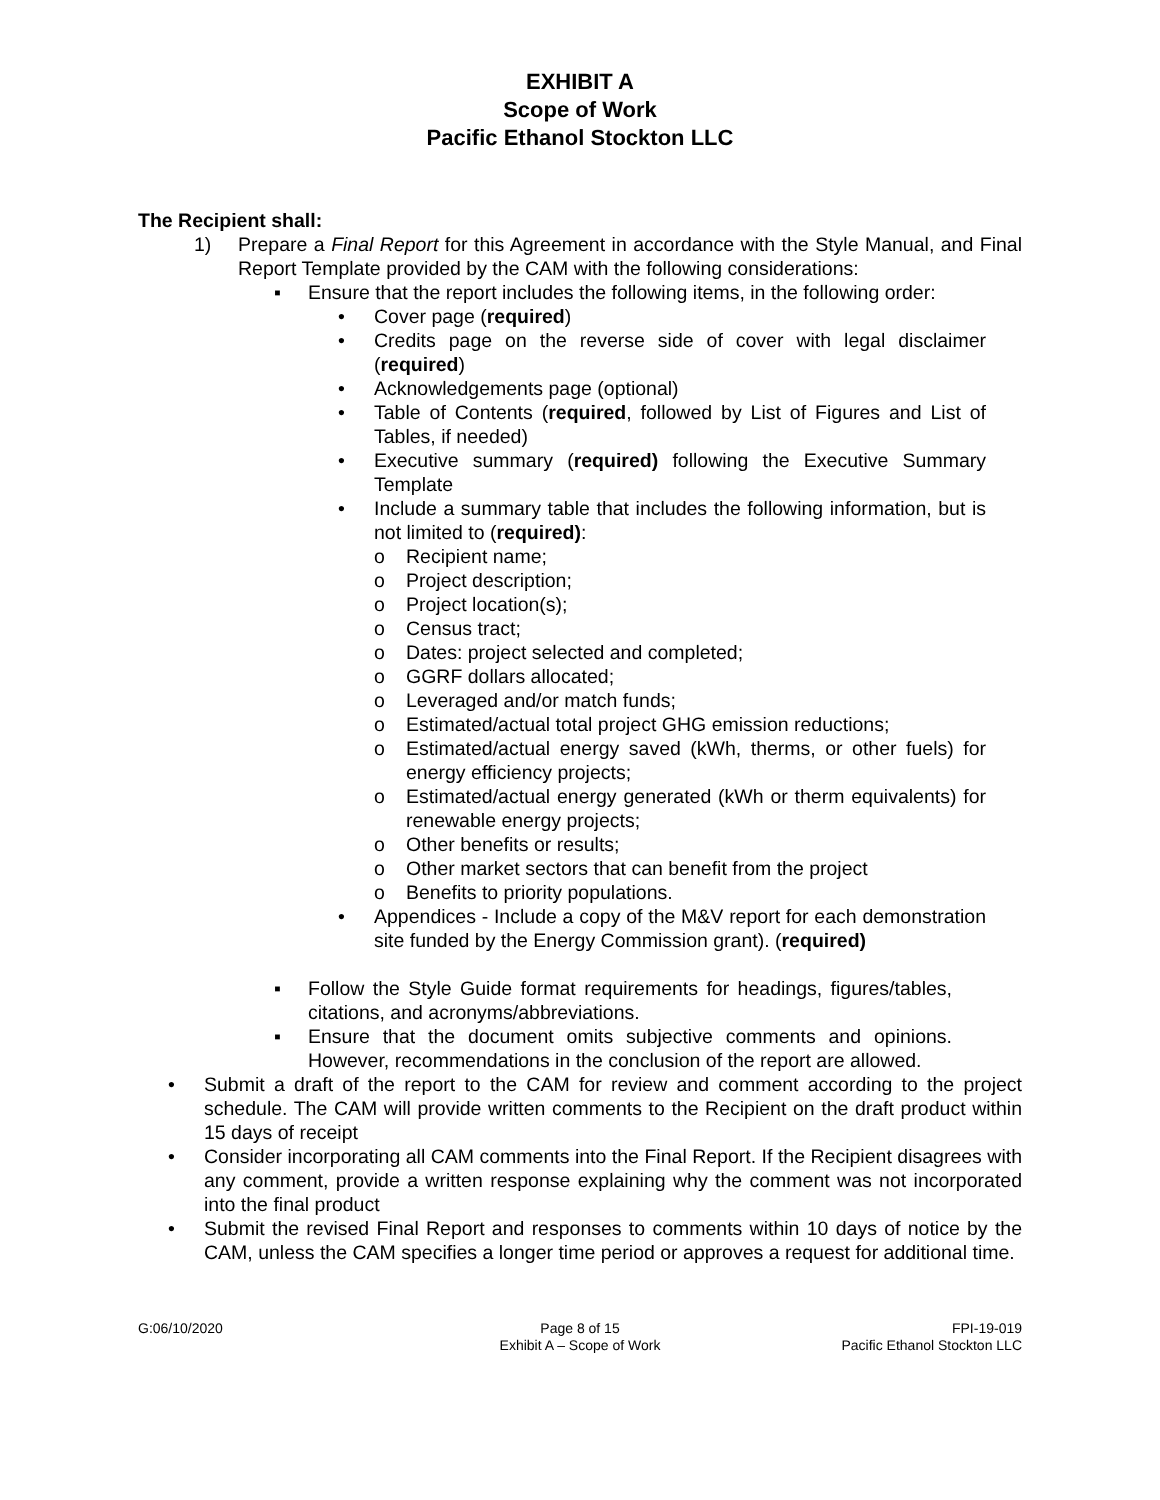EXHIBIT A
Scope of Work
Pacific Ethanol Stockton LLC
The Recipient shall:
1) Prepare a Final Report for this Agreement in accordance with the Style Manual, and Final Report Template provided by the CAM with the following considerations:
▪ Ensure that the report includes the following items, in the following order:
• Cover page (required)
• Credits page on the reverse side of cover with legal disclaimer (required)
• Acknowledgements page (optional)
• Table of Contents (required, followed by List of Figures and List of Tables, if needed)
• Executive summary (required) following the Executive Summary Template
• Include a summary table that includes the following information, but is not limited to (required):
o Recipient name;
o Project description;
o Project location(s);
o Census tract;
o Dates: project selected and completed;
o GGRF dollars allocated;
o Leveraged and/or match funds;
o Estimated/actual total project GHG emission reductions;
o Estimated/actual energy saved (kWh, therms, or other fuels) for energy efficiency projects;
o Estimated/actual energy generated (kWh or therm equivalents) for renewable energy projects;
o Other benefits or results;
o Other market sectors that can benefit from the project
o Benefits to priority populations.
• Appendices - Include a copy of the M&V report for each demonstration site funded by the Energy Commission grant). (required)
▪ Follow the Style Guide format requirements for headings, figures/tables, citations, and acronyms/abbreviations.
▪ Ensure that the document omits subjective comments and opinions. However, recommendations in the conclusion of the report are allowed.
• Submit a draft of the report to the CAM for review and comment according to the project schedule. The CAM will provide written comments to the Recipient on the draft product within 15 days of receipt
• Consider incorporating all CAM comments into the Final Report. If the Recipient disagrees with any comment, provide a written response explaining why the comment was not incorporated into the final product
• Submit the revised Final Report and responses to comments within 10 days of notice by the CAM, unless the CAM specifies a longer time period or approves a request for additional time.
G:06/10/2020 Page 8 of 15
Exhibit A – Scope of Work
FPI-19-019
Pacific Ethanol Stockton LLC